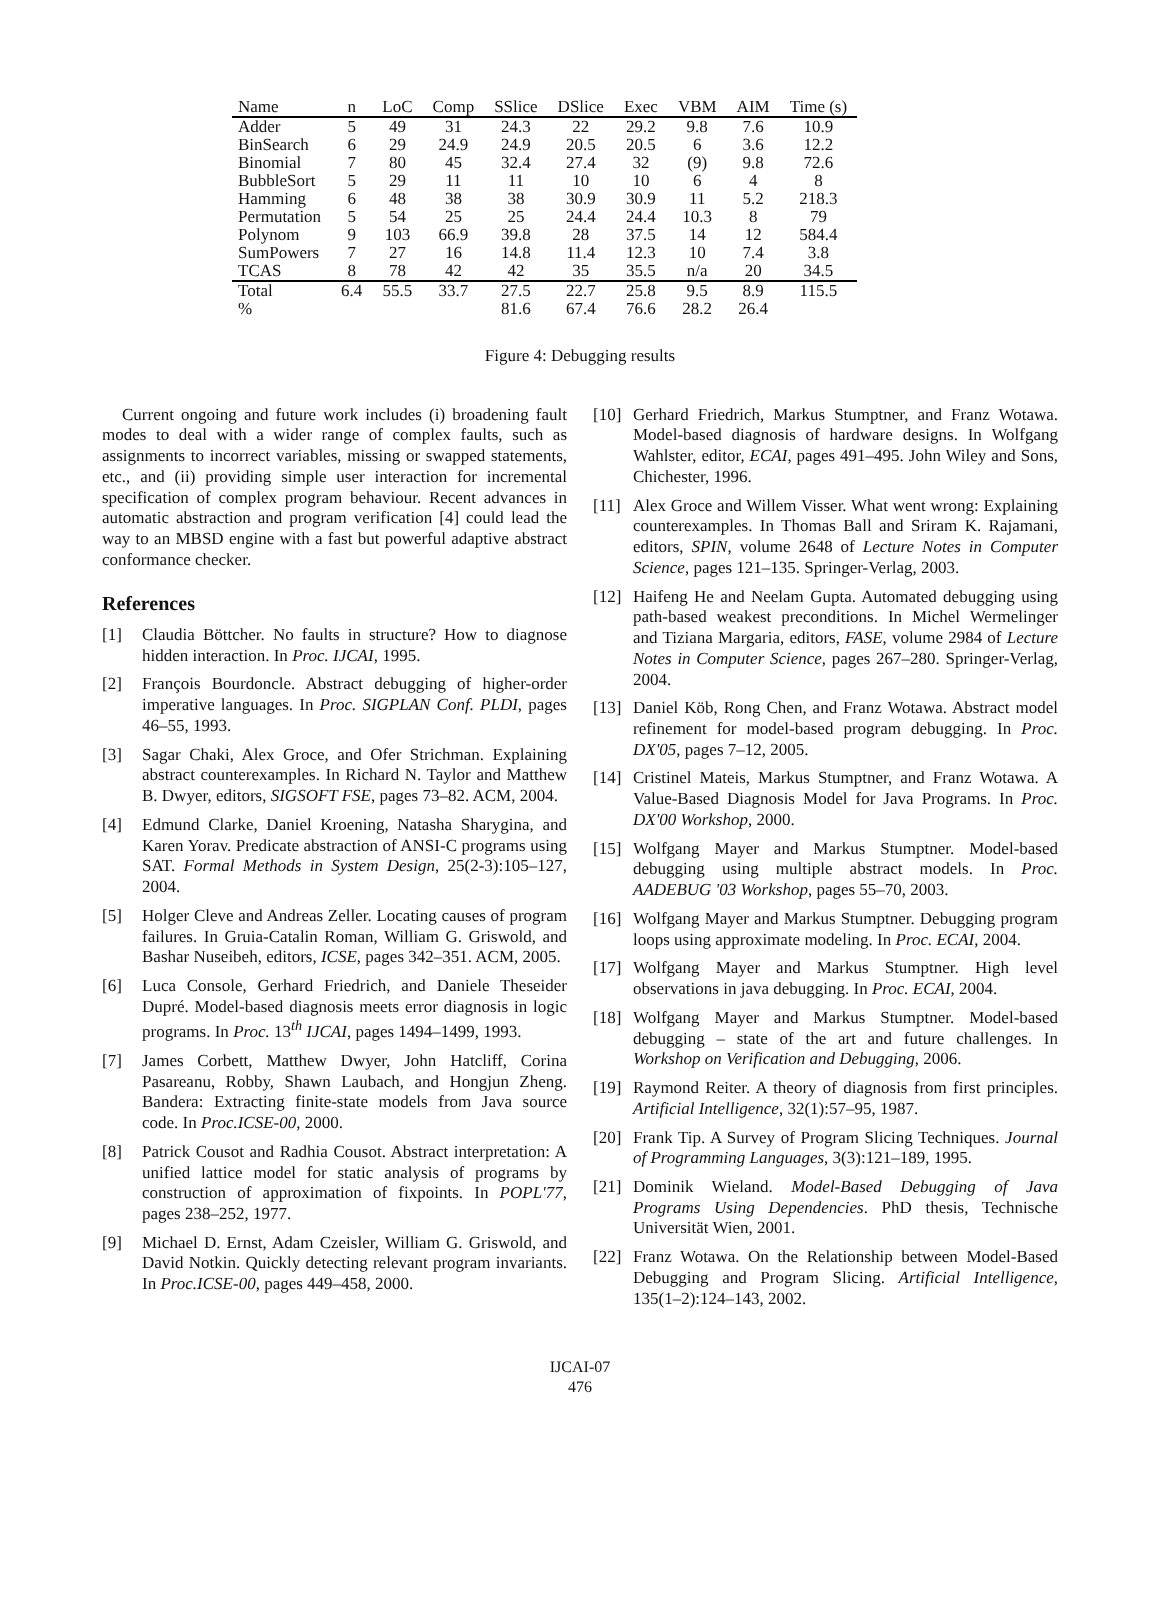| Name | n | LoC | Comp | SSlice | DSlice | Exec | VBM | AIM | Time (s) |
| --- | --- | --- | --- | --- | --- | --- | --- | --- | --- |
| Adder | 5 | 49 | 31 | 24.3 | 22 | 29.2 | 9.8 | 7.6 | 10.9 |
| BinSearch | 6 | 29 | 24.9 | 24.9 | 20.5 | 20.5 | 6 | 3.6 | 12.2 |
| Binomial | 7 | 80 | 45 | 32.4 | 27.4 | 32 | (9) | 9.8 | 72.6 |
| BubbleSort | 5 | 29 | 11 | 11 | 10 | 10 | 6 | 4 | 8 |
| Hamming | 6 | 48 | 38 | 38 | 30.9 | 30.9 | 11 | 5.2 | 218.3 |
| Permutation | 5 | 54 | 25 | 25 | 24.4 | 24.4 | 10.3 | 8 | 79 |
| Polynom | 9 | 103 | 66.9 | 39.8 | 28 | 37.5 | 14 | 12 | 584.4 |
| SumPowers | 7 | 27 | 16 | 14.8 | 11.4 | 12.3 | 10 | 7.4 | 3.8 |
| TCAS | 8 | 78 | 42 | 42 | 35 | 35.5 | n/a | 20 | 34.5 |
| Total | 6.4 | 55.5 | 33.7 | 27.5 | 22.7 | 25.8 | 9.5 | 8.9 | 115.5 |
| % | | | | 81.6 | 67.4 | 76.6 | 28.2 | 26.4 | |
Figure 4: Debugging results
Current ongoing and future work includes (i) broadening fault modes to deal with a wider range of complex faults, such as assignments to incorrect variables, missing or swapped statements, etc., and (ii) providing simple user interaction for incremental specification of complex program behaviour. Recent advances in automatic abstraction and program verification [4] could lead the way to an MBSD engine with a fast but powerful adaptive abstract conformance checker.
References
[1] Claudia Böttcher. No faults in structure? How to diagnose hidden interaction. In Proc. IJCAI, 1995.
[2] François Bourdoncle. Abstract debugging of higher-order imperative languages. In Proc. SIGPLAN Conf. PLDI, pages 46–55, 1993.
[3] Sagar Chaki, Alex Groce, and Ofer Strichman. Explaining abstract counterexamples. In Richard N. Taylor and Matthew B. Dwyer, editors, SIGSOFT FSE, pages 73–82. ACM, 2004.
[4] Edmund Clarke, Daniel Kroening, Natasha Sharygina, and Karen Yorav. Predicate abstraction of ANSI-C programs using SAT. Formal Methods in System Design, 25(2-3):105–127, 2004.
[5] Holger Cleve and Andreas Zeller. Locating causes of program failures. In Gruia-Catalin Roman, William G. Griswold, and Bashar Nuseibeh, editors, ICSE, pages 342–351. ACM, 2005.
[6] Luca Console, Gerhard Friedrich, and Daniele Theseider Dupré. Model-based diagnosis meets error diagnosis in logic programs. In Proc. 13<sup>th</sup> IJCAI, pages 1494–1499, 1993.
[7] James Corbett, Matthew Dwyer, John Hatcliff, Corina Pasareanu, Robby, Shawn Laubach, and Hongjun Zheng. Bandera: Extracting finite-state models from Java source code. In Proc.ICSE-00, 2000.
[8] Patrick Cousot and Radhia Cousot. Abstract interpretation: A unified lattice model for static analysis of programs by construction of approximation of fixpoints. In POPL'77, pages 238–252, 1977.
[9] Michael D. Ernst, Adam Czeisler, William G. Griswold, and David Notkin. Quickly detecting relevant program invariants. In Proc.ICSE-00, pages 449–458, 2000.
[10]
Gerhard Friedrich, Markus Stumptner, and Franz Wotawa. Model-based diagnosis of hardware designs. In Wolfgang Wahlster, editor, ECAI, pages 491–495. John Wiley and Sons, Chichester, 1996.
[11]
Alex Groce and Willem Visser. What went wrong: Explaining counterexamples. In Thomas Ball and Sriram K. Rajamani, editors, SPIN, volume 2648 of Lecture Notes in Computer Science, pages 121–135. Springer-Verlag, 2003.
[12]
Haifeng He and Neelam Gupta. Automated debugging using path-based weakest preconditions. In Michel Wermelinger and Tiziana Margaria, editors, FASE, volume 2984 of Lecture Notes in Computer Science, pages 267–280. Springer-Verlag, 2004.
[13]
Daniel Köb, Rong Chen, and Franz Wotawa. Abstract model refinement for model-based program debugging. In Proc. DX'05, pages 7–12, 2005.
[14]
Cristinel Mateis, Markus Stumptner, and Franz Wotawa. A Value-Based Diagnosis Model for Java Programs. In Proc. DX'00 Workshop, 2000.
[15]
Wolfgang Mayer and Markus Stumptner. Model-based debugging using multiple abstract models. In Proc. AADEBUG '03 Workshop, pages 55–70, 2003.
[16]
Wolfgang Mayer and Markus Stumptner. Debugging program loops using approximate modeling. In Proc. ECAI, 2004.
[17]
Wolfgang Mayer and Markus Stumptner. High level observations in java debugging. In Proc. ECAI, 2004.
[18]
Wolfgang Mayer and Markus Stumptner. Model-based debugging – state of the art and future challenges. In Workshop on Verification and Debugging, 2006.
[19]
Raymond Reiter. A theory of diagnosis from first principles. Artificial Intelligence, 32(1):57–95, 1987.
[20]
Frank Tip. A Survey of Program Slicing Techniques. Journal of Programming Languages, 3(3):121–189, 1995.
[21]
Dominik Wieland. Model-Based Debugging of Java Programs Using Dependencies. PhD thesis, Technische Universität Wien, 2001.
[22]
Franz Wotawa. On the Relationship between Model-Based Debugging and Program Slicing. Artificial Intelligence, 135(1–2):124–143, 2002.
IJCAI-07
476